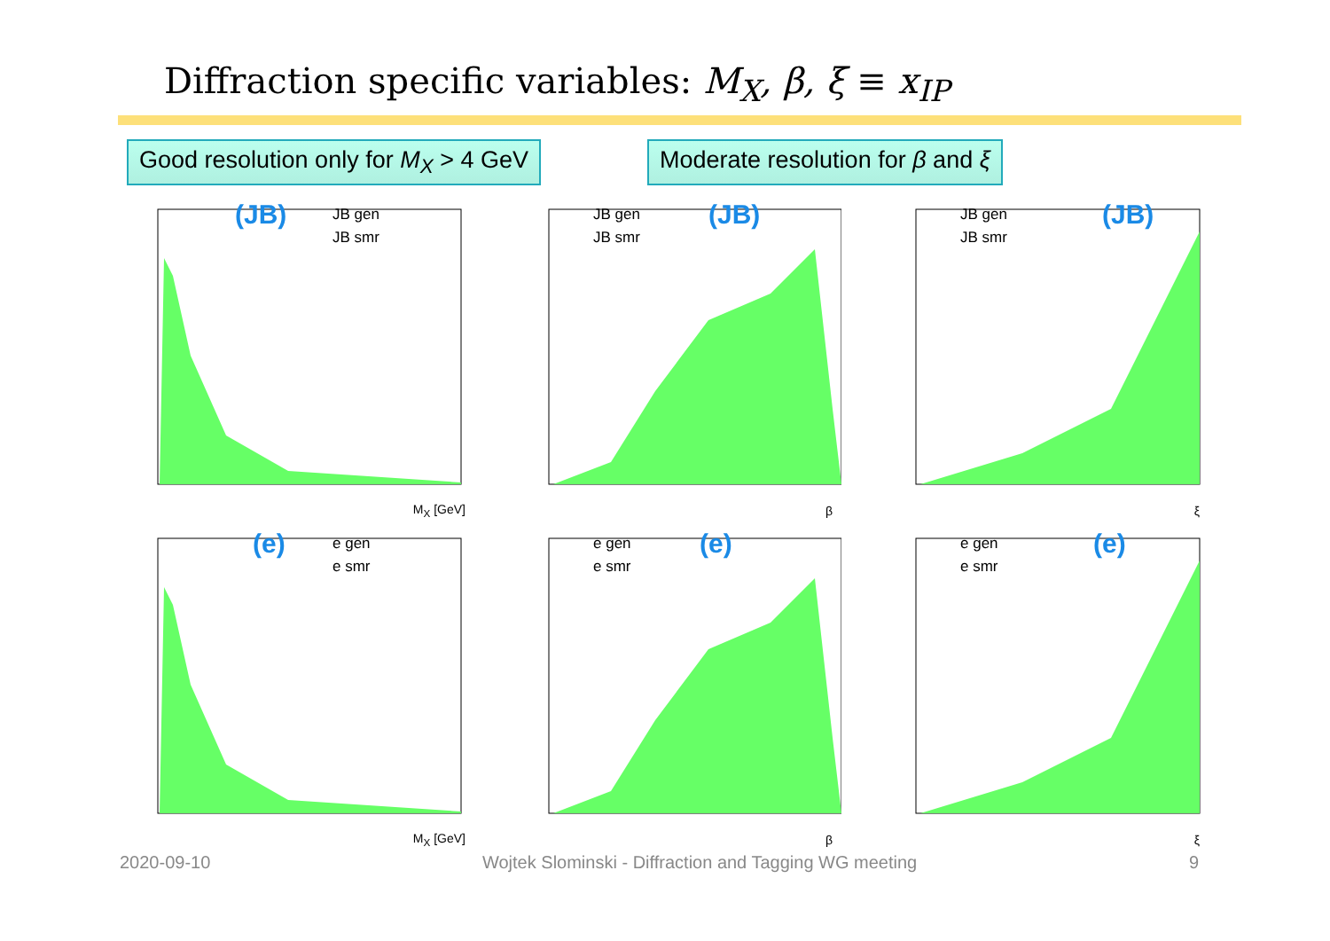Diffraction specific variables: M<sub>X</sub>, β, ξ ≡ x<sub>IP</sub>
Good resolution only for M<sub>X</sub> > 4 GeV
Moderate resolution for β and ξ
(JB)
JB gen
JB smr
M<sub>X</sub> [GeV]
(JB)
JB gen
JB smr
β
(JB)
JB gen
JB smr
ξ
(e)
e gen
e smr
M<sub>X</sub> [GeV]
(e)
e gen
e smr
β
(e)
e gen
e smr
ξ
2020-09-10 Wojtek Slominski - Diffraction and Tagging WG meeting 9